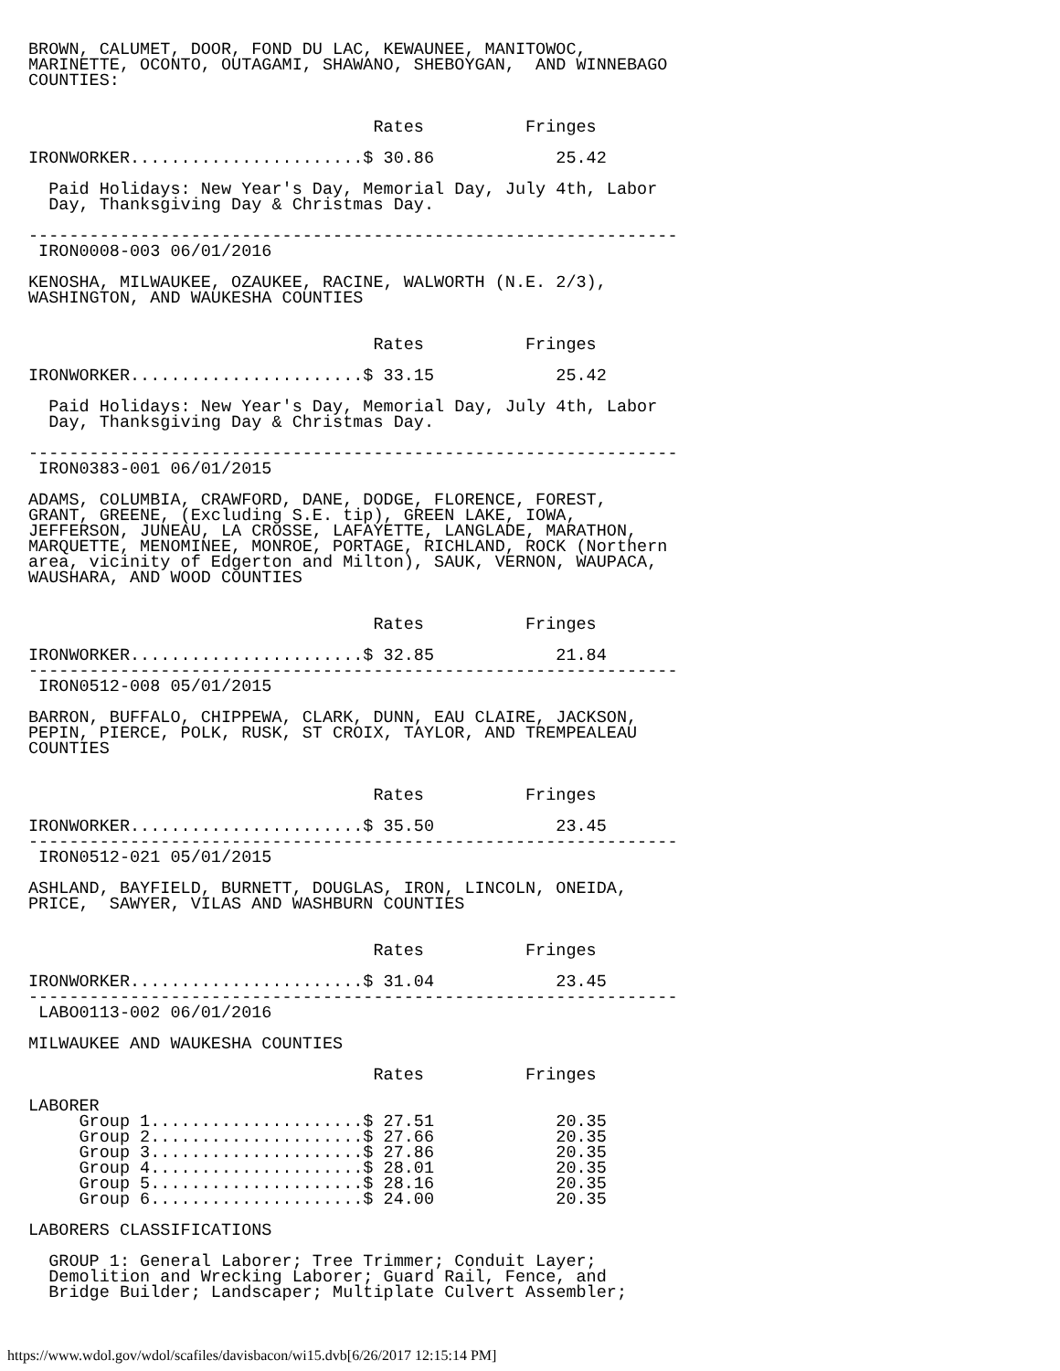BROWN, CALUMET, DOOR, FOND DU LAC, KEWAUNEE, MANITOWOC,
MARINETTE, OCONTO, OUTAGAMI, SHAWANO, SHEBOYGAN,  AND WINNEBAGO
COUNTIES:


                                  Rates          Fringes

IRONWORKER.......................$ 30.86            25.42

  Paid Holidays: New Year's Day, Memorial Day, July 4th, Labor
  Day, Thanksgiving Day & Christmas Day.

----------------------------------------------------------------
 IRON0008-003 06/01/2016

KENOSHA, MILWAUKEE, OZAUKEE, RACINE, WALWORTH (N.E. 2/3),
WASHINGTON, AND WAUKESHA COUNTIES


                                  Rates          Fringes

IRONWORKER.......................$ 33.15            25.42

  Paid Holidays: New Year's Day, Memorial Day, July 4th, Labor
  Day, Thanksgiving Day & Christmas Day.

----------------------------------------------------------------
 IRON0383-001 06/01/2015

ADAMS, COLUMBIA, CRAWFORD, DANE, DODGE, FLORENCE, FOREST,
GRANT, GREENE, (Excluding S.E. tip), GREEN LAKE, IOWA,
JEFFERSON, JUNEAU, LA CROSSE, LAFAYETTE, LANGLADE, MARATHON,
MARQUETTE, MENOMINEE, MONROE, PORTAGE, RICHLAND, ROCK (Northern
area, vicinity of Edgerton and Milton), SAUK, VERNON, WAUPACA,
WAUSHARA, AND WOOD COUNTIES


                                  Rates          Fringes

IRONWORKER.......................$ 32.85            21.84
----------------------------------------------------------------
 IRON0512-008 05/01/2015

BARRON, BUFFALO, CHIPPEWA, CLARK, DUNN, EAU CLAIRE, JACKSON,
PEPIN, PIERCE, POLK, RUSK, ST CROIX, TAYLOR, AND TREMPEALEAU
COUNTIES


                                  Rates          Fringes

IRONWORKER.......................$ 35.50            23.45
----------------------------------------------------------------
 IRON0512-021 05/01/2015

ASHLAND, BAYFIELD, BURNETT, DOUGLAS, IRON, LINCOLN, ONEIDA,
PRICE,  SAWYER, VILAS AND WASHBURN COUNTIES


                                  Rates          Fringes

IRONWORKER.......................$ 31.04            23.45
----------------------------------------------------------------
 LABO0113-002 06/01/2016

MILWAUKEE AND WAUKESHA COUNTIES

                                  Rates          Fringes

LABORER
     Group 1.....................$ 27.51            20.35
     Group 2.....................$ 27.66            20.35
     Group 3.....................$ 27.86            20.35
     Group 4.....................$ 28.01            20.35
     Group 5.....................$ 28.16            20.35
     Group 6.....................$ 24.00            20.35

LABORERS CLASSIFICATIONS

  GROUP 1: General Laborer; Tree Trimmer; Conduit Layer;
  Demolition and Wrecking Laborer; Guard Rail, Fence, and
  Bridge Builder; Landscaper; Multiplate Culvert Assembler;
https://www.wdol.gov/wdol/scafiles/davisbacon/wi15.dvb[6/26/2017 12:15:14 PM]